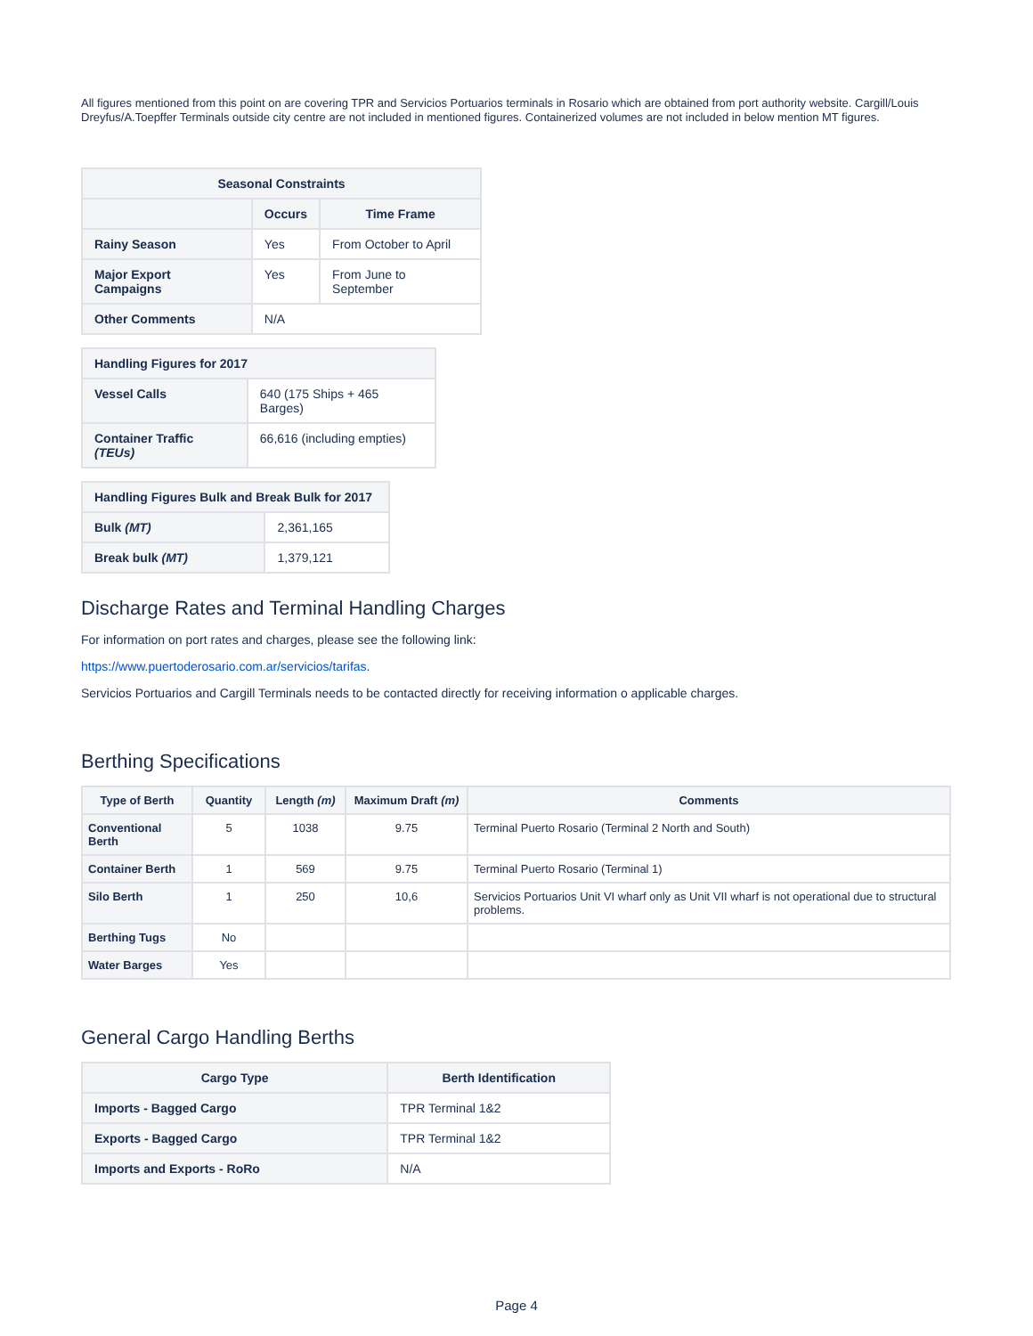All figures mentioned from this point on are covering TPR and Servicios Portuarios terminals in Rosario which are obtained from port authority website. Cargill/Louis Dreyfus/A.Toepffer Terminals outside city centre are not included in mentioned figures. Containerized volumes are not included in below mention MT figures.
| Seasonal Constraints | | |
| --- | --- | --- |
| | Occurs | Time Frame |
| Rainy Season | Yes | From October to April |
| Major Export Campaigns | Yes | From June to September |
| Other Comments | N/A | |
| Handling Figures for 2017 | |
| --- | --- |
| Vessel Calls | 640 (175 Ships + 465 Barges) |
| Container Traffic (TEUs) | 66,616 (including empties) |
| Handling Figures Bulk and Break Bulk for 2017 | |
| --- | --- |
| Bulk (MT) | 2,361,165 |
| Break bulk (MT) | 1,379,121 |
Discharge Rates and Terminal Handling Charges
For information on port rates and charges, please see the following link:
https://www.puertoderosario.com.ar/servicios/tarifas.
Servicios Portuarios and Cargill Terminals needs to be contacted directly for receiving information o applicable charges.
Berthing Specifications
| Type of Berth | Quantity | Length (m) | Maximum Draft (m) | Comments |
| --- | --- | --- | --- | --- |
| Conventional Berth | 5 | 1038 | 9.75 | Terminal Puerto Rosario (Terminal 2 North and South) |
| Container Berth | 1 | 569 | 9.75 | Terminal Puerto Rosario (Terminal 1) |
| Silo Berth | 1 | 250 | 10,6 | Servicios Portuarios Unit VI wharf only as Unit VII wharf is not operational due to structural problems. |
| Berthing Tugs | No | | | |
| Water Barges | Yes | | | |
General Cargo Handling Berths
| Cargo Type | Berth Identification |
| --- | --- |
| Imports - Bagged Cargo | TPR Terminal 1&2 |
| Exports - Bagged Cargo | TPR Terminal 1&2 |
| Imports and Exports - RoRo | N/A |
Page 4